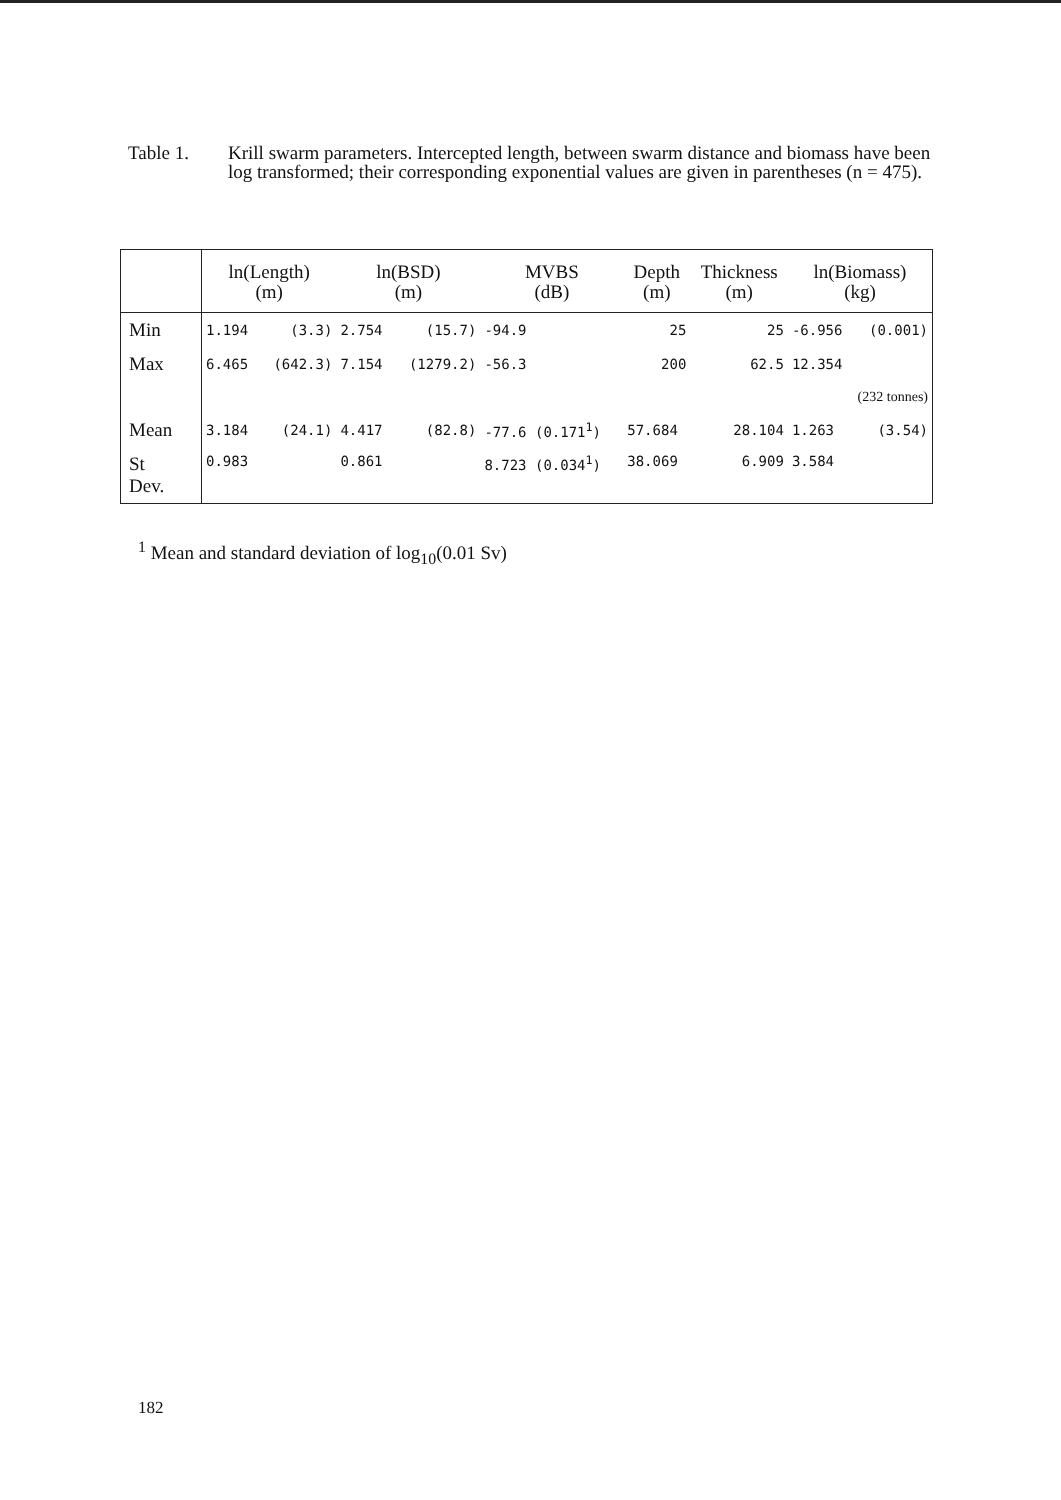Table 1. Krill swarm parameters. Intercepted length, between swarm distance and biomass have been log transformed; their corresponding exponential values are given in parentheses (n = 475).
| | ln(Length) (m) | | ln(BSD) (m) | | MVBS (dB) | Depth (m) | Thickness (m) | ln(Biomass) (kg) | |
| --- | --- | --- | --- | --- | --- | --- | --- | --- | --- |
| Min | 1.194 | (3.3) | 2.754 | (15.7) | -94.9 | 25 | 25 | -6.956 | (0.001) |
| Max | 6.465 | (642.3) | 7.154 | (1279.2) | -56.3 | 200 | 62.5 | 12.354 | |
| | | | | | | | | (232 tonnes) | |
| Mean | 3.184 | (24.1) | 4.417 | (82.8) | -77.6 (0.171<sup>1</sup>) | 57.684 | 28.104 | 1.263 | (3.54) |
| St Dev. | 0.983 | | 0.861 | | 8.723 (0.034<sup>1</sup>) | 38.069 | 6.909 | 3.584 | |
<sup>1</sup> Mean and standard deviation of log<sub>10</sub>(0.01 Sv)
182